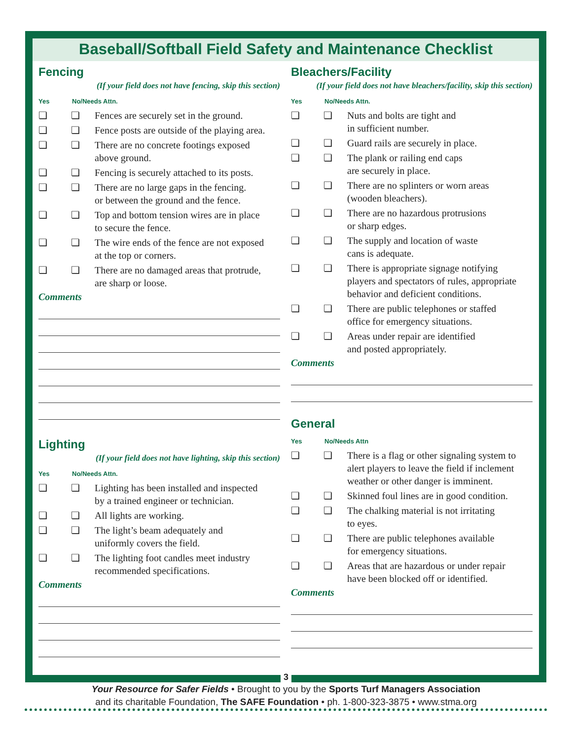Baseball/Softball Field Safety and Maintenance Checklist
Fencing
(If your field does not have fencing, skip this section)
Yes No/Needs Attn.
❏ ❏ Fences are securely set in the ground.
❏ ❏ Fence posts are outside of the playing area.
❏ ❏ There are no concrete footings exposed
above ground.
❏ ❏ Fencing is securely attached to its posts.
❏ ❏ There are no large gaps in the fencing.
or between the ground and the fence.
❏ ❏ Top and bottom tension wires are in place
to secure the fence.
❏ ❏ The wire ends of the fence are not exposed
at the top or corners.
❏ ❏ There are no damaged areas that protrude,
are sharp or loose.
Comments
Lighting
(If your field does not have lighting, skip this section)
Yes No/Needs Attn.
❏ ❏ Lighting has been installed and inspected
by a trained engineer or technician.
❏ ❏ All lights are working.
❏ ❏ The light’s beam adequately and
uniformly covers the field.
❏ ❏ The lighting foot candles meet industry
recommended specifications.
Comments
Bleachers/Facility
(If your field does not have bleachers/facility, skip this section)
Yes No/Needs Attn.
❏ ❏ Nuts and bolts are tight and
in sufficient number.
❏ ❏ Guard rails are securely in place.
❏ ❏ The plank or railing end caps
are securely in place.
❏ ❏ There are no splinters or worn areas
(wooden bleachers).
❏ ❏ There are no hazardous protrusions
or sharp edges.
❏ ❏ The supply and location of waste
cans is adequate.
❏ ❏ There is appropriate signage notifying
players and spectators of rules, appropriate
behavior and deficient conditions.
❏ ❏ There are public telephones or staffed
office for emergency situations.
❏ ❏ Areas under repair are identified
and posted appropriately.
Comments
General
Yes No/Needs Attn
❏ ❏ There is a flag or other signaling system to
alert players to leave the field if inclement
weather or other danger is imminent.
❏ ❏ Skinned foul lines are in good condition.
❏ ❏ The chalking material is not irritating
to eyes.
❏ ❏ There are public telephones available
for emergency situations.
❏ ❏ Areas that are hazardous or under repair
have been blocked off or identified.
Comments
3
Your Resource for Safer Fields • Brought to you by the Sports Turf Managers Association
and its charitable Foundation, The SAFE Foundation • ph. 1-800-323-3875 • www.stma.org